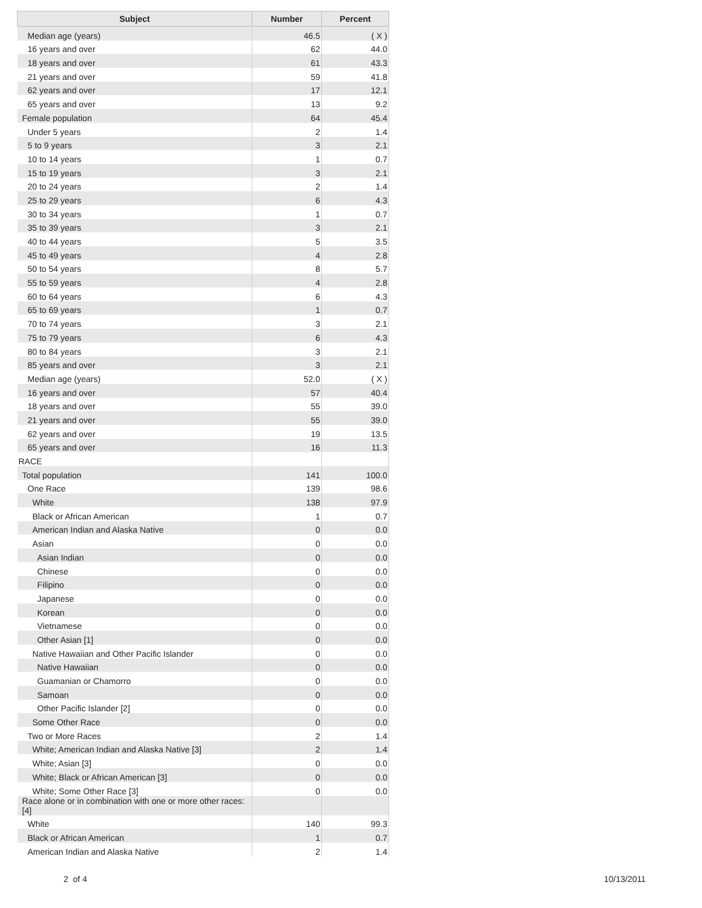| Subject | Number | Percent |
| --- | --- | --- |
| Median age (years) | 46.5 | ( X ) |
| 16 years and over | 62 | 44.0 |
| 18 years and over | 61 | 43.3 |
| 21 years and over | 59 | 41.8 |
| 62 years and over | 17 | 12.1 |
| 65 years and over | 13 | 9.2 |
| Female population | 64 | 45.4 |
| Under 5 years | 2 | 1.4 |
| 5 to 9 years | 3 | 2.1 |
| 10 to 14 years | 1 | 0.7 |
| 15 to 19 years | 3 | 2.1 |
| 20 to 24 years | 2 | 1.4 |
| 25 to 29 years | 6 | 4.3 |
| 30 to 34 years | 1 | 0.7 |
| 35 to 39 years | 3 | 2.1 |
| 40 to 44 years | 5 | 3.5 |
| 45 to 49 years | 4 | 2.8 |
| 50 to 54 years | 8 | 5.7 |
| 55 to 59 years | 4 | 2.8 |
| 60 to 64 years | 6 | 4.3 |
| 65 to 69 years | 1 | 0.7 |
| 70 to 74 years | 3 | 2.1 |
| 75 to 79 years | 6 | 4.3 |
| 80 to 84 years | 3 | 2.1 |
| 85 years and over | 3 | 2.1 |
| Median age (years) | 52.0 | ( X ) |
| 16 years and over | 57 | 40.4 |
| 18 years and over | 55 | 39.0 |
| 21 years and over | 55 | 39.0 |
| 62 years and over | 19 | 13.5 |
| 65 years and over | 16 | 11.3 |
| RACE | | |
| Total population | 141 | 100.0 |
| One Race | 139 | 98.6 |
| White | 138 | 97.9 |
| Black or African American | 1 | 0.7 |
| American Indian and Alaska Native | 0 | 0.0 |
| Asian | 0 | 0.0 |
| Asian Indian | 0 | 0.0 |
| Chinese | 0 | 0.0 |
| Filipino | 0 | 0.0 |
| Japanese | 0 | 0.0 |
| Korean | 0 | 0.0 |
| Vietnamese | 0 | 0.0 |
| Other Asian [1] | 0 | 0.0 |
| Native Hawaiian and Other Pacific Islander | 0 | 0.0 |
| Native Hawaiian | 0 | 0.0 |
| Guamanian or Chamorro | 0 | 0.0 |
| Samoan | 0 | 0.0 |
| Other Pacific Islander [2] | 0 | 0.0 |
| Some Other Race | 0 | 0.0 |
| Two or More Races | 2 | 1.4 |
| White; American Indian and Alaska Native [3] | 2 | 1.4 |
| White; Asian [3] | 0 | 0.0 |
| White; Black or African American [3] | 0 | 0.0 |
| White; Some Other Race [3] | 0 | 0.0 |
| Race alone or in combination with one or more other races: [4] | | |
| White | 140 | 99.3 |
| Black or African American | 1 | 0.7 |
| American Indian and Alaska Native | 2 | 1.4 |
2 of 4 10/13/2011